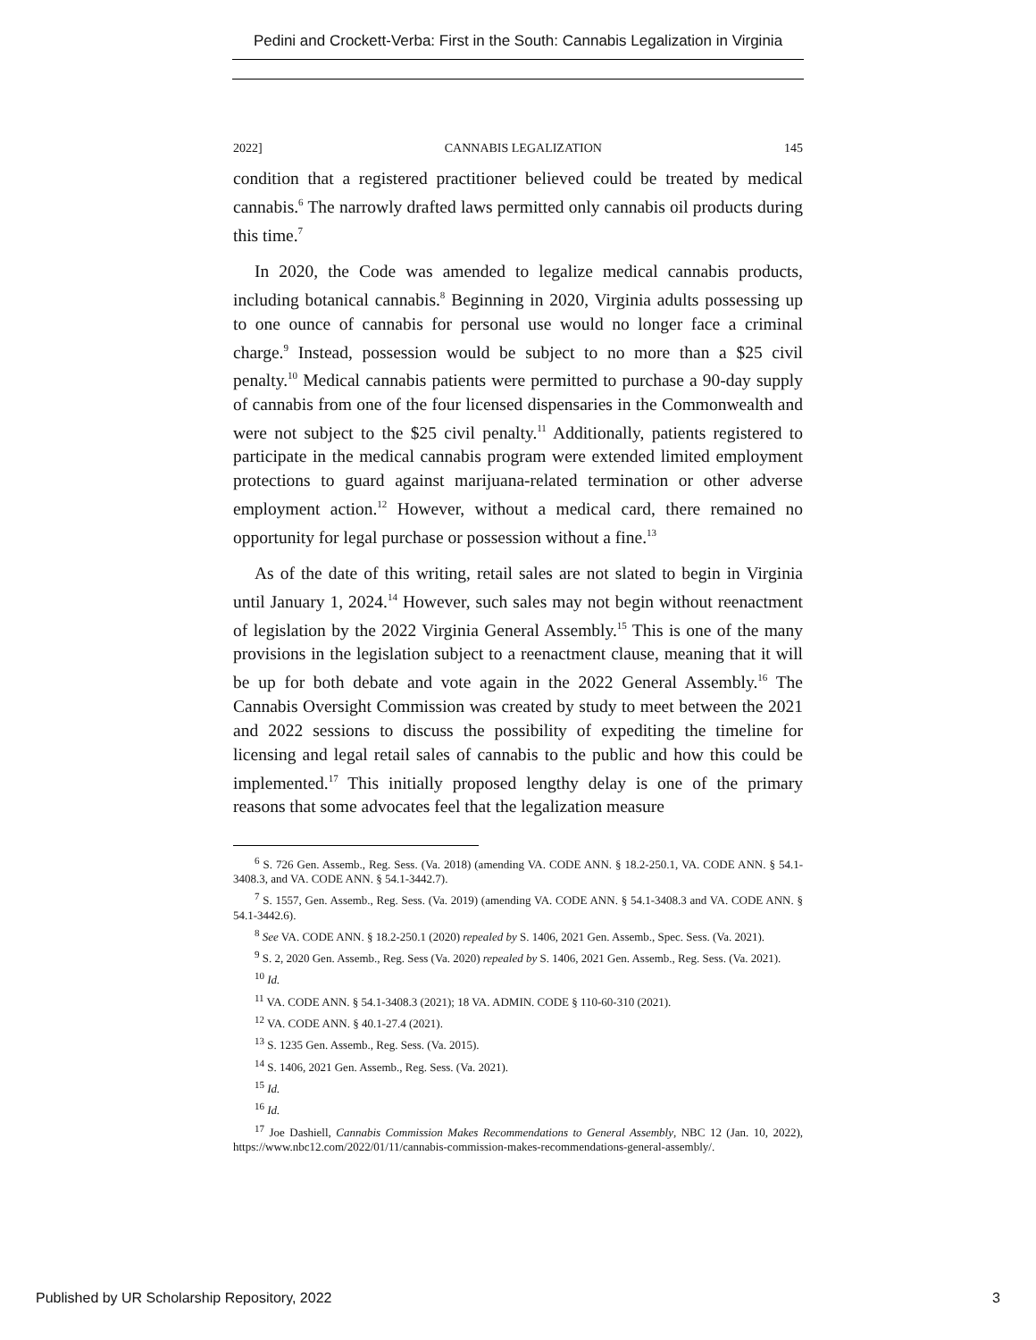Pedini and Crockett-Verba: First in the South: Cannabis Legalization in Virginia
2022] CANNABIS LEGALIZATION 145
condition that a registered practitioner believed could be treated by medical cannabis.<sup>6</sup> The narrowly drafted laws permitted only cannabis oil products during this time.<sup>7</sup>
In 2020, the Code was amended to legalize medical cannabis products, including botanical cannabis.<sup>8</sup> Beginning in 2020, Virginia adults possessing up to one ounce of cannabis for personal use would no longer face a criminal charge.<sup>9</sup> Instead, possession would be subject to no more than a $25 civil penalty.<sup>10</sup> Medical cannabis patients were permitted to purchase a 90-day supply of cannabis from one of the four licensed dispensaries in the Commonwealth and were not subject to the $25 civil penalty.<sup>11</sup> Additionally, patients registered to participate in the medical cannabis program were extended limited employment protections to guard against marijuana-related termination or other adverse employment action.<sup>12</sup> However, without a medical card, there remained no opportunity for legal purchase or possession without a fine.<sup>13</sup>
As of the date of this writing, retail sales are not slated to begin in Virginia until January 1, 2024.<sup>14</sup> However, such sales may not begin without reenactment of legislation by the 2022 Virginia General Assembly.<sup>15</sup> This is one of the many provisions in the legislation subject to a reenactment clause, meaning that it will be up for both debate and vote again in the 2022 General Assembly.<sup>16</sup> The Cannabis Oversight Commission was created by study to meet between the 2021 and 2022 sessions to discuss the possibility of expediting the timeline for licensing and legal retail sales of cannabis to the public and how this could be implemented.<sup>17</sup> This initially proposed lengthy delay is one of the primary reasons that some advocates feel that the legalization measure
<sup>6</sup> S. 726 Gen. Assemb., Reg. Sess. (Va. 2018) (amending VA. CODE ANN. § 18.2-250.1, VA. CODE ANN. § 54.1-3408.3, and VA. CODE ANN. § 54.1-3442.7).
<sup>7</sup> S. 1557, Gen. Assemb., Reg. Sess. (Va. 2019) (amending VA. CODE ANN. § 54.1-3408.3 and VA. CODE ANN. § 54.1-3442.6).
<sup>8</sup> See VA. CODE ANN. § 18.2-250.1 (2020) repealed by S. 1406, 2021 Gen. Assemb., Spec. Sess. (Va. 2021).
<sup>9</sup> S. 2, 2020 Gen. Assemb., Reg. Sess (Va. 2020) repealed by S. 1406, 2021 Gen. Assemb., Reg. Sess. (Va. 2021).
<sup>10</sup> Id.
<sup>11</sup> VA. CODE ANN. § 54.1-3408.3 (2021); 18 VA. ADMIN. CODE § 110-60-310 (2021).
<sup>12</sup> VA. CODE ANN. § 40.1-27.4 (2021).
<sup>13</sup> S. 1235 Gen. Assemb., Reg. Sess. (Va. 2015).
<sup>14</sup> S. 1406, 2021 Gen. Assemb., Reg. Sess. (Va. 2021).
<sup>15</sup> Id.
<sup>16</sup> Id.
<sup>17</sup> Joe Dashiell, Cannabis Commission Makes Recommendations to General Assembly, NBC 12 (Jan. 10, 2022), https://www.nbc12.com/2022/01/11/cannabis-commission-makes-recommendations-general-assembly/.
Published by UR Scholarship Repository, 2022 3